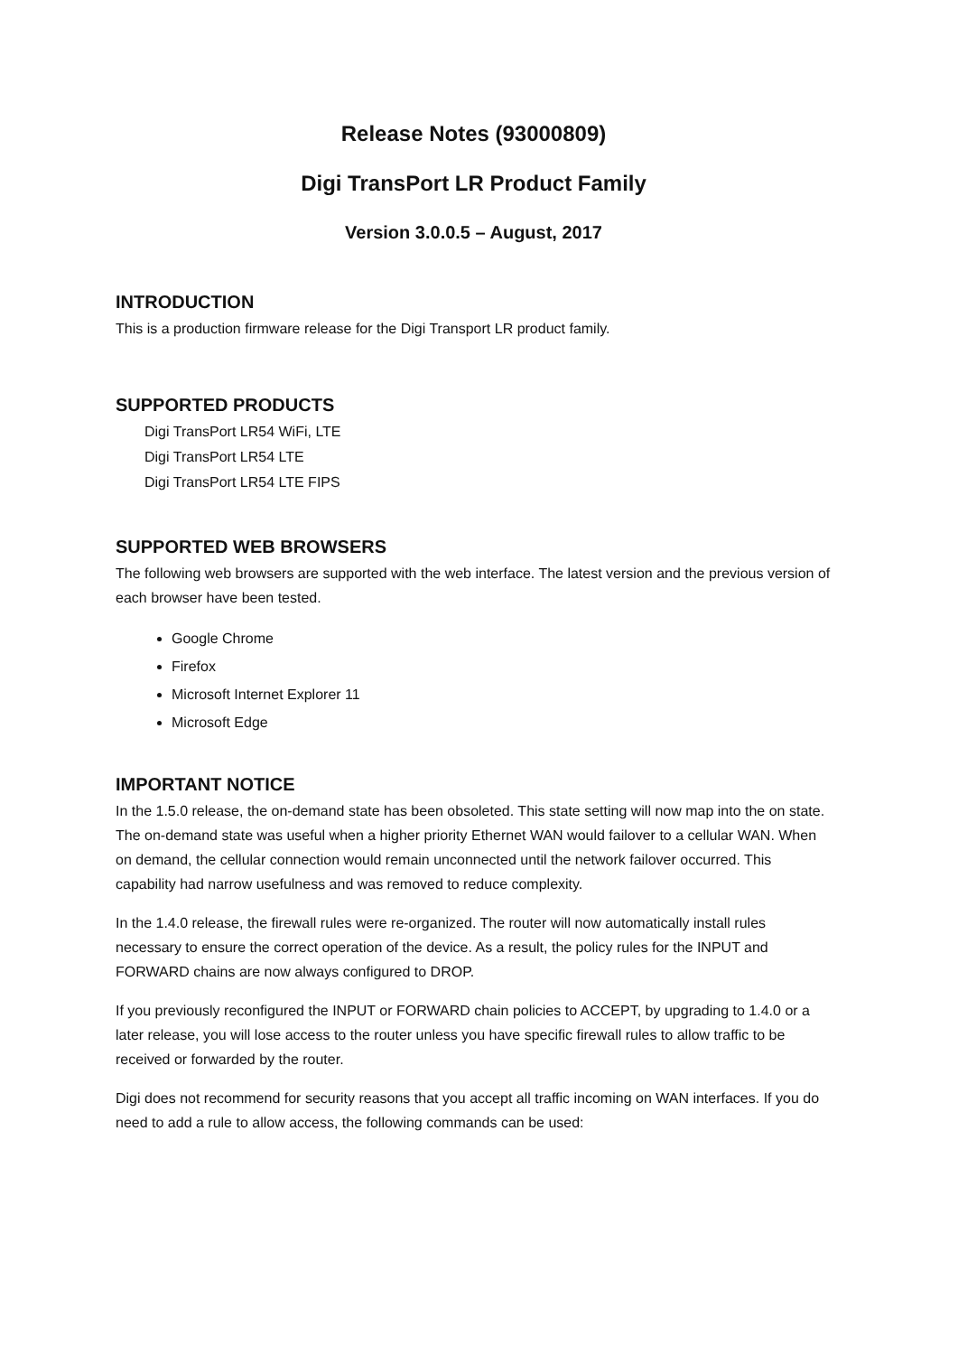Release Notes (93000809)
Digi TransPort LR Product Family
Version 3.0.0.5 – August, 2017
INTRODUCTION
This is a production firmware release for the Digi Transport LR product family.
SUPPORTED PRODUCTS
Digi TransPort LR54 WiFi, LTE
Digi TransPort LR54 LTE
Digi TransPort LR54 LTE FIPS
SUPPORTED WEB BROWSERS
The following web browsers are supported with the web interface. The latest version and the previous version of each browser have been tested.
Google Chrome
Firefox
Microsoft Internet Explorer 11
Microsoft Edge
IMPORTANT NOTICE
In the 1.5.0 release, the on-demand state has been obsoleted. This state setting will now map into the on state. The on-demand state was useful when a higher priority Ethernet WAN would failover to a cellular WAN. When on demand, the cellular connection would remain unconnected until the network failover occurred. This capability had narrow usefulness and was removed to reduce complexity.
In the 1.4.0 release, the firewall rules were re-organized. The router will now automatically install rules necessary to ensure the correct operation of the device. As a result, the policy rules for the INPUT and FORWARD chains are now always configured to DROP.
If you previously reconfigured the INPUT or FORWARD chain policies to ACCEPT, by upgrading to 1.4.0 or a later release, you will lose access to the router unless you have specific firewall rules to allow traffic to be received or forwarded by the router.
Digi does not recommend for security reasons that you accept all traffic incoming on WAN interfaces. If you do need to add a rule to allow access, the following commands can be used: